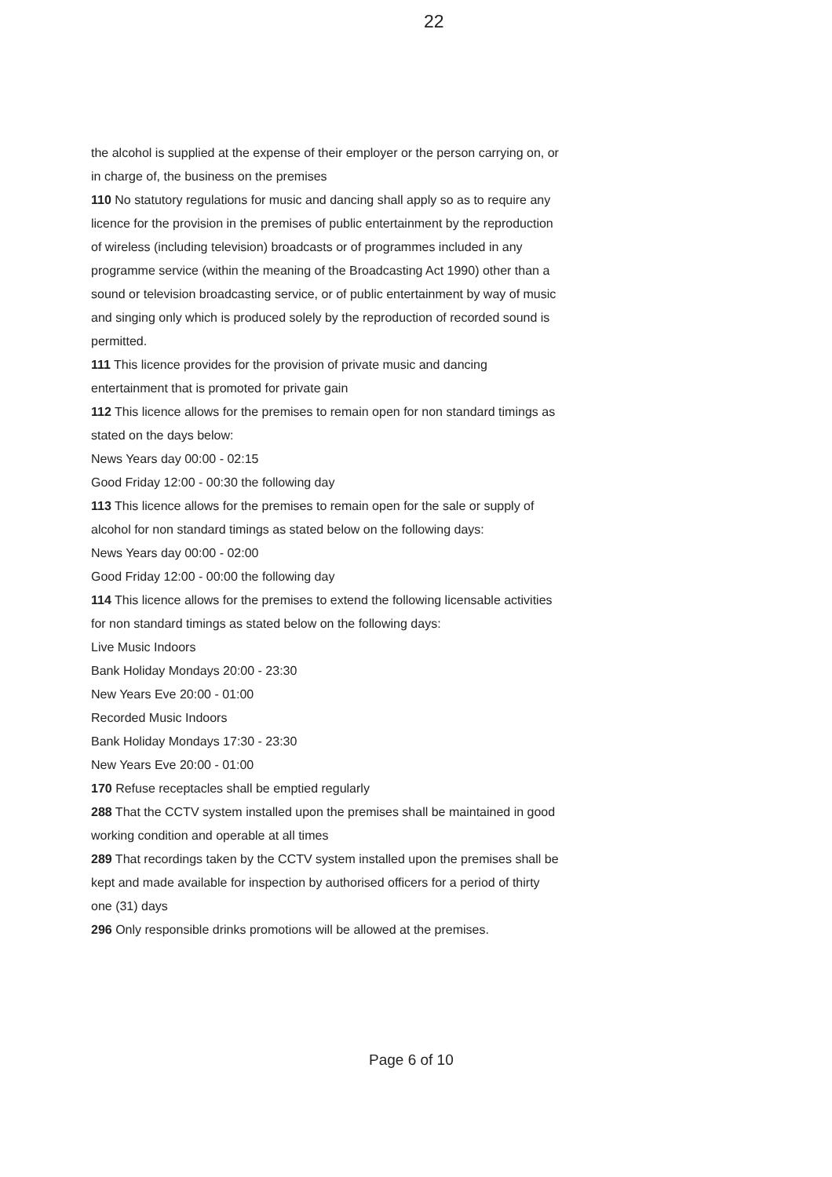22
the alcohol is supplied at the expense of their employer or the person carrying on, or in charge of, the business on the premises
110 No statutory regulations for music and dancing shall apply so as to require any licence for the provision in the premises of public entertainment by the reproduction of wireless (including television) broadcasts or of programmes included in any programme service (within the meaning of the Broadcasting Act 1990) other than a sound or television broadcasting service, or of public entertainment by way of music and singing only which is produced solely by the reproduction of recorded sound is permitted.
111 This licence provides for the provision of private music and dancing entertainment that is promoted for private gain
112 This licence allows for the premises to remain open for non standard timings as stated on the days below:
News Years day 00:00 - 02:15
Good Friday 12:00 - 00:30 the following day
113 This licence allows for the premises to remain open for the sale or supply of alcohol for non standard timings as stated below on the following days:
News Years day 00:00 - 02:00
Good Friday 12:00 - 00:00 the following day
114 This licence allows for the premises to extend the following licensable activities for non standard timings as stated below on the following days:
Live Music Indoors
Bank Holiday Mondays 20:00 - 23:30
New Years Eve 20:00 - 01:00
Recorded Music Indoors
Bank Holiday Mondays 17:30 - 23:30
New Years Eve 20:00 - 01:00
170 Refuse receptacles shall be emptied regularly
288 That the CCTV system installed upon the premises shall be maintained in good working condition and operable at all times
289 That recordings taken by the CCTV system installed upon the premises shall be kept and made available for inspection by authorised officers for a period of thirty one (31) days
296 Only responsible drinks promotions will be allowed at the premises.
Page 6 of 10